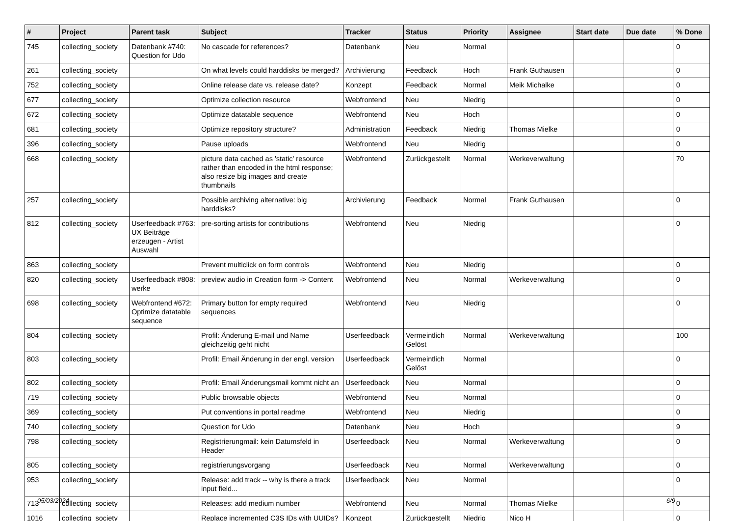| # | Project | Parent task | Subject | Tracker | Status | Priority | Assignee | Start date | Due date | % Done |
| --- | --- | --- | --- | --- | --- | --- | --- | --- | --- | --- |
| 745 | collecting_society | Datenbank #740: Question for Udo | No cascade for references? | Datenbank | Neu | Normal | | | | 0 |
| 261 | collecting_society | | On what levels could harddisks be merged? | Archivierung | Feedback | Hoch | Frank Guthausen | | | 0 |
| 752 | collecting_society | | Online release date vs. release date? | Konzept | Feedback | Normal | Meik Michalke | | | 0 |
| 677 | collecting_society | | Optimize collection resource | Webfrontend | Neu | Niedrig | | | | 0 |
| 672 | collecting_society | | Optimize datatable sequence | Webfrontend | Neu | Hoch | | | | 0 |
| 681 | collecting_society | | Optimize repository structure? | Administration | Feedback | Niedrig | Thomas Mielke | | | 0 |
| 396 | collecting_society | | Pause uploads | Webfrontend | Neu | Niedrig | | | | 0 |
| 668 | collecting_society | | picture data cached as 'static' resource rather than encoded in the html response; also resize big images and create thumbnails | Webfrontend | Zurückgestellt | Normal | Werkeverwaltung | | | 70 |
| 257 | collecting_society | | Possible archiving alternative: big harddisks? | Archivierung | Feedback | Normal | Frank Guthausen | | | 0 |
| 812 | collecting_society | Userfeedback #763: UX Beiträge erzeugen - Artist Auswahl | pre-sorting artists for contributions | Webfrontend | Neu | Niedrig | | | | 0 |
| 863 | collecting_society | | Prevent multiclick on form controls | Webfrontend | Neu | Niedrig | | | | 0 |
| 820 | collecting_society | Userfeedback #808: werke | preview audio in Creation form -> Content | Webfrontend | Neu | Normal | Werkeverwaltung | | | 0 |
| 698 | collecting_society | Webfrontend #672: Optimize datatable sequence | Primary button for empty required sequences | Webfrontend | Neu | Niedrig | | | | 0 |
| 804 | collecting_society | | Profil: Änderung E-mail und Name gleichzeitig geht nicht | Userfeedback | Vermeintlich Gelöst | Normal | Werkeverwaltung | | | 100 |
| 803 | collecting_society | | Profil: Email Änderung in der engl. version | Userfeedback | Vermeintlich Gelöst | Normal | | | | 0 |
| 802 | collecting_society | | Profil: Email Änderungsmail kommt nicht an | Userfeedback | Neu | Normal | | | | 0 |
| 719 | collecting_society | | Public browsable objects | Webfrontend | Neu | Normal | | | | 0 |
| 369 | collecting_society | | Put conventions in portal readme | Webfrontend | Neu | Niedrig | | | | 0 |
| 740 | collecting_society | | Question for Udo | Datenbank | Neu | Hoch | | | | 9 |
| 798 | collecting_society | | Registrierungmail: kein Datumsfeld in Header | Userfeedback | Neu | Normal | Werkeverwaltung | | | 0 |
| 805 | collecting_society | | registrierungsvorgang | Userfeedback | Neu | Normal | Werkeverwaltung | | | 0 |
| 953 | collecting_society | | Release: add track -- why is there a track input field... | Userfeedback | Neu | Normal | | | | 0 |
| 713 | collecting_society | | Releases: add medium number | Webfrontend | Neu | Normal | Thomas Mielke | | | 0 |
| 1016 | collecting_society | | Replace incremented C3S IDs with UUIDs? | Konzept | Zurückgestellt | Niedrig | Nico H | | | 0 |
05/03/2024 6/9